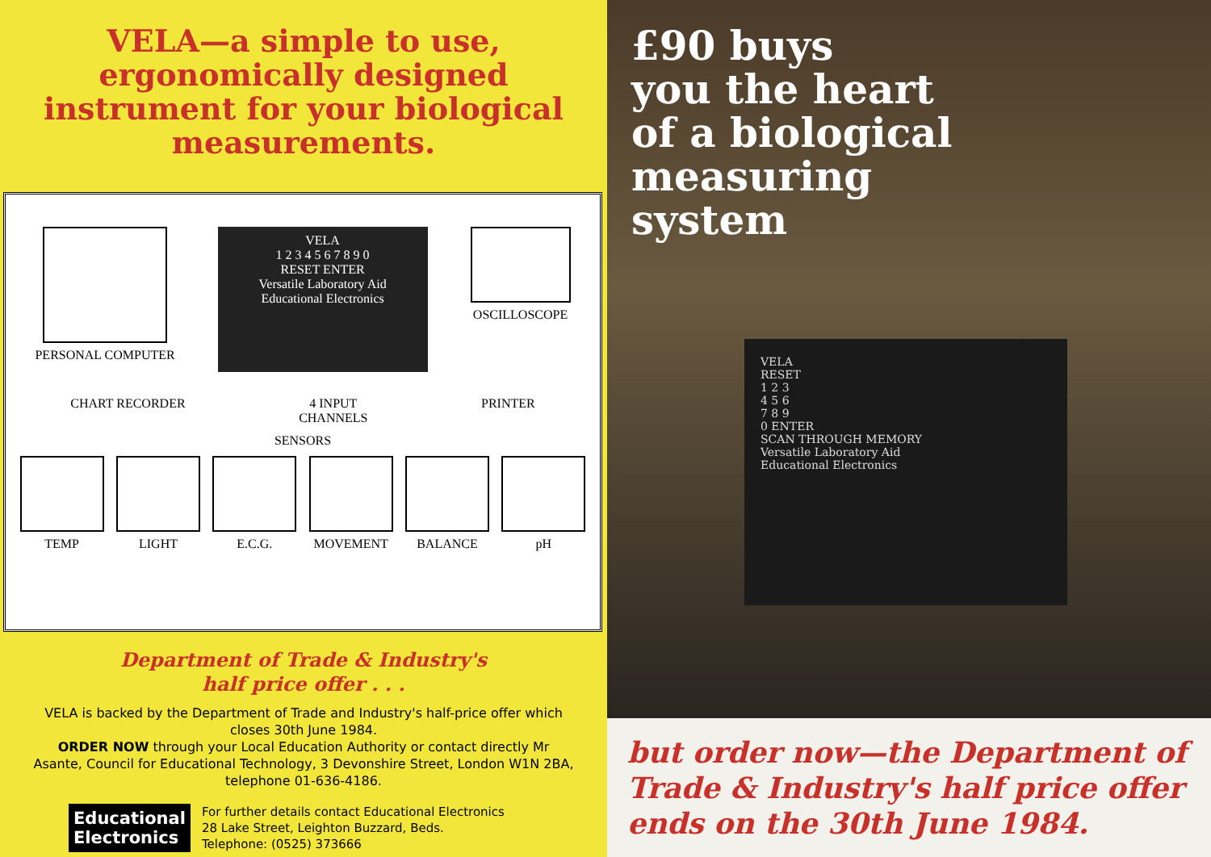VELA—a simple to use, ergonomically designed instrument for your biological measurements.
PERSONAL COMPUTER
VELA
1 2 3 4 5 6 7 8 9 0
RESET ENTER
Versatile Laboratory Aid
Educational Electronics
OSCILLOSCOPE
CHART RECORDER 4 INPUT
CHANNELS
PRINTER
SENSORS
TEMP LIGHT E.C.G. MOVEMENT BALANCE pH
Department of Trade & Industry's
half price offer . . .
VELA is backed by the Department of Trade and Industry's half-price offer which closes 30th June 1984.
ORDER NOW through your Local Education Authority or contact directly Mr Asante, Council for Educational Technology, 3 Devonshire Street, London W1N 2BA, telephone 01-636-4186.
Educational
Electronics
For further details contact Educational Electronics
28 Lake Street, Leighton Buzzard, Beds.
Telephone: (0525) 373666
£90 buys
you the heart
of a biological
measuring
system
VELA
RESET
1 2 3
4 5 6
7 8 9
0 ENTER
SCAN THROUGH MEMORY
Versatile Laboratory Aid
Educational Electronics
but order now—the Department of Trade & Industry's half price offer ends on the 30th June 1984.